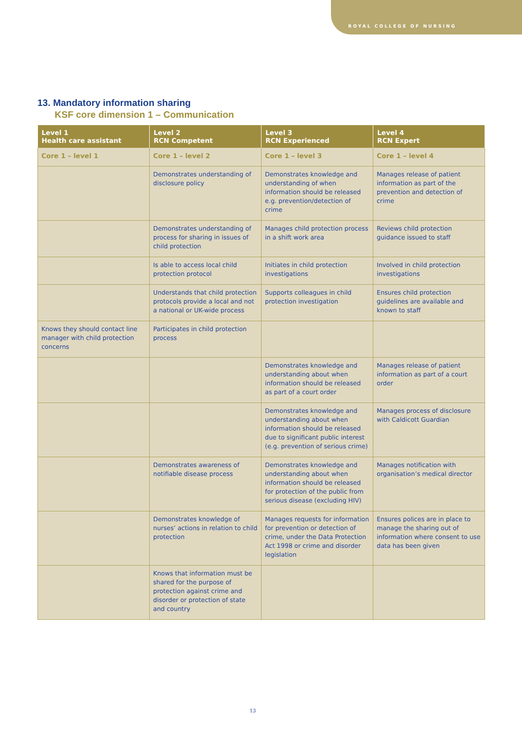ROYAL COLLEGE OF NURSING
13. Mandatory information sharing
KSF core dimension 1 – Communication
| Level 1 Health care assistant | Level 2 RCN Competent | Level 3 RCN Experienced | Level 4 RCN Expert |
| --- | --- | --- | --- |
| Core 1 – level 1 | Core 1 – level 2 | Core 1 – level 3 | Core 1 – level 4 |
| | Demonstrates understanding of disclosure policy | Demonstrates knowledge and understanding of when information should be released e.g. prevention/detection of crime | Manages release of patient information as part of the prevention and detection of crime |
| | Demonstrates understanding of process for sharing in issues of child protection | Manages child protection process in a shift work area | Reviews child protection guidance issued to staff |
| | Is able to access local child protection protocol | Initiates in child protection investigations | Involved in child protection investigations |
| | Understands that child protection protocols provide a local and not a national or UK-wide process | Supports colleagues in child protection investigation | Ensures child protection guidelines are available and known to staff |
| Knows they should contact line manager with child protection concerns | Participates in child protection process | | |
| | | Demonstrates knowledge and understanding about when information should be released as part of a court order | Manages release of patient information as part of a court order |
| | | Demonstrates knowledge and understanding about when information should be released due to significant public interest (e.g. prevention of serious crime) | Manages process of disclosure with Caldicott Guardian |
| | Demonstrates awareness of notifiable disease process | Demonstrates knowledge and understanding about when information should be released for protection of the public from serious disease (excluding HIV) | Manages notification with organisation’s medical director |
| | Demonstrates knowledge of nurses’ actions in relation to child protection | Manages requests for information for prevention or detection of crime, under the Data Protection Act 1998 or crime and disorder legislation | Ensures polices are in place to manage the sharing out of information where consent to use data has been given |
| | Knows that information must be shared for the purpose of protection against crime and disorder or protection of state and country | | |
13